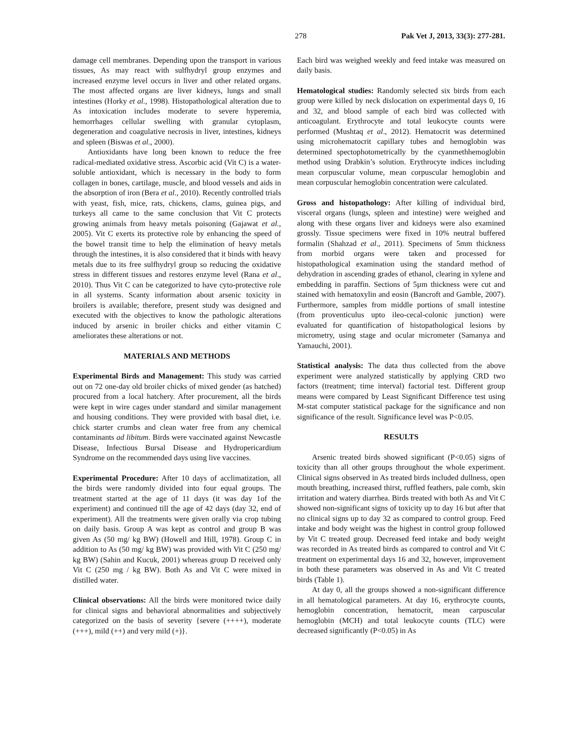278 Pak Vet J, 2013, 33(3): 277-281.
damage cell membranes. Depending upon the transport in various tissues, As may react with sulfhydryl group enzymes and increased enzyme level occurs in liver and other related organs. The most affected organs are liver kidneys, lungs and small intestines (Horky et al., 1998). Histopathological alteration due to As intoxication includes moderate to severe hyperemia, hemorrhages cellular swelling with granular cytoplasm, degeneration and coagulative necrosis in liver, intestines, kidneys and spleen (Biswas et al., 2000).
Antioxidants have long been known to reduce the free radical-mediated oxidative stress. Ascorbic acid (Vit C) is a water-soluble antioxidant, which is necessary in the body to form collagen in bones, cartilage, muscle, and blood vessels and aids in the absorption of iron (Bera et al., 2010). Recently controlled trials with yeast, fish, mice, rats, chickens, clams, guinea pigs, and turkeys all came to the same conclusion that Vit C protects growing animals from heavy metals poisoning (Gajawat et al., 2005). Vit C exerts its protective role by enhancing the speed of the bowel transit time to help the elimination of heavy metals through the intestines, it is also considered that it binds with heavy metals due to its free sulfhydryl group so reducing the oxidative stress in different tissues and restores enzyme level (Rana et al., 2010). Thus Vit C can be categorized to have cyto-protective role in all systems. Scanty information about arsenic toxicity in broilers is available; therefore, present study was designed and executed with the objectives to know the pathologic alterations induced by arsenic in broiler chicks and either vitamin C ameliorates these alterations or not.
MATERIALS AND METHODS
Experimental Birds and Management: This study was carried out on 72 one-day old broiler chicks of mixed gender (as hatched) procured from a local hatchery. After procurement, all the birds were kept in wire cages under standard and similar management and housing conditions. They were provided with basal diet, i.e. chick starter crumbs and clean water free from any chemical contaminants ad libitum. Birds were vaccinated against Newcastle Disease, Infectious Bursal Disease and Hydropericardium Syndrome on the recommended days using live vaccines.
Experimental Procedure: After 10 days of acclimatization, all the birds were randomly divided into four equal groups. The treatment started at the age of 11 days (it was day 1of the experiment) and continued till the age of 42 days (day 32, end of experiment). All the treatments were given orally via crop tubing on daily basis. Group A was kept as control and group B was given As (50 mg/ kg BW) (Howell and Hill, 1978). Group C in addition to As (50 mg/ kg BW) was provided with Vit C (250 mg/ kg BW) (Sahin and Kucuk, 2001) whereas group D received only Vit C (250 mg / kg BW). Both As and Vit C were mixed in distilled water.
Clinical observations: All the birds were monitored twice daily for clinical signs and behavioral abnormalities and subjectively categorized on the basis of severity {severe (++++), moderate (+++), mild (++) and very mild (+)}.
Each bird was weighed weekly and feed intake was measured on daily basis.
Hematological studies: Randomly selected six birds from each group were killed by neck dislocation on experimental days 0, 16 and 32, and blood sample of each bird was collected with anticoagulant. Erythrocyte and total leukocyte counts were performed (Mushtaq et al., 2012). Hematocrit was determined using microhematocrit capillary tubes and hemoglobin was determined spectophotometrically by the cyanmethhemoglobin method using Drabkin’s solution. Erythrocyte indices including mean corpuscular volume, mean corpuscular hemoglobin and mean corpuscular hemoglobin concentration were calculated.
Gross and histopathology: After killing of individual bird, visceral organs (lungs, spleen and intestine) were weighed and along with these organs liver and kidneys were also examined grossly. Tissue specimens were fixed in 10% neutral buffered formalin (Shahzad et al., 2011). Specimens of 5mm thickness from morbid organs were taken and processed for histopathological examination using the standard method of dehydration in ascending grades of ethanol, clearing in xylene and embedding in paraffin. Sections of 5µm thickness were cut and stained with hematoxylin and eosin (Bancroft and Gamble, 2007). Furthermore, samples from middle portions of small intestine (from proventiculus upto ileo-cecal-colonic junction) were evaluated for quantification of histopathological lesions by micrometry, using stage and ocular micrometer (Samanya and Yamauchi, 2001).
Statistical analysis: The data thus collected from the above experiment were analyzed statistically by applying CRD two factors (treatment; time interval) factorial test. Different group means were compared by Least Significant Difference test using M-stat computer statistical package for the significance and non significance of the result. Significance level was P<0.05.
RESULTS
Arsenic treated birds showed significant (P<0.05) signs of toxicity than all other groups throughout the whole experiment. Clinical signs observed in As treated birds included dullness, open mouth breathing, increased thirst, ruffled feathers, pale comb, skin irritation and watery diarrhea. Birds treated with both As and Vit C showed non-significant signs of toxicity up to day 16 but after that no clinical signs up to day 32 as compared to control group. Feed intake and body weight was the highest in control group followed by Vit C treated group. Decreased feed intake and body weight was recorded in As treated birds as compared to control and Vit C treatment on experimental days 16 and 32, however, improvement in both these parameters was observed in As and Vit C treated birds (Table 1).
At day 0, all the groups showed a non-significant difference in all hematological parameters. At day 16, erythrocyte counts, hemoglobin concentration, hematocrit, mean carpuscular hemoglobin (MCH) and total leukocyte counts (TLC) were decreased significantly (P<0.05) in As